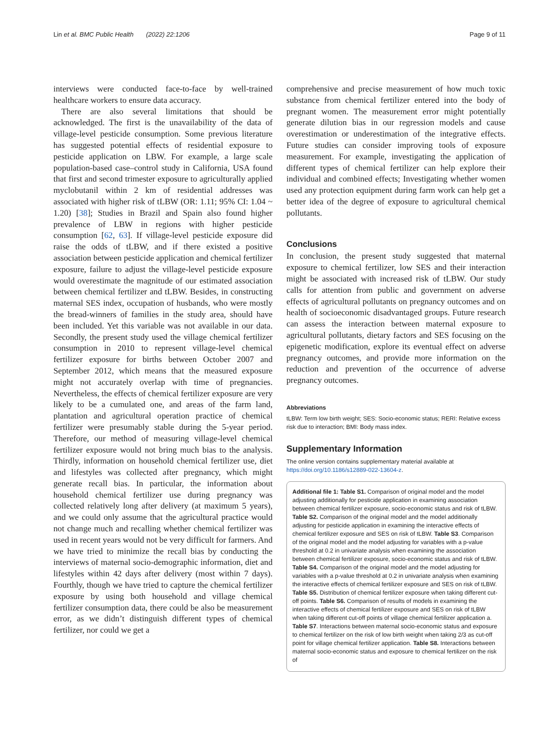Lin et al. BMC Public Health (2022) 22:1206 Page 9 of 11
interviews were conducted face-to-face by well-trained healthcare workers to ensure data accuracy.
There are also several limitations that should be acknowledged. The first is the unavailability of the data of village-level pesticide consumption. Some previous literature has suggested potential effects of residential exposure to pesticide application on LBW. For example, a large scale population-based case–control study in California, USA found that first and second trimester exposure to agriculturally applied myclobutanil within 2 km of residential addresses was associated with higher risk of tLBW (OR: 1.11; 95% CI: 1.04 ~ 1.20) [38]; Studies in Brazil and Spain also found higher prevalence of LBW in regions with higher pesticide consumption [62, 63]. If village-level pesticide exposure did raise the odds of tLBW, and if there existed a positive association between pesticide application and chemical fertilizer exposure, failure to adjust the village-level pesticide exposure would overestimate the magnitude of our estimated association between chemical fertilizer and tLBW. Besides, in constructing maternal SES index, occupation of husbands, who were mostly the bread-winners of families in the study area, should have been included. Yet this variable was not available in our data. Secondly, the present study used the village chemical fertilizer consumption in 2010 to represent village-level chemical fertilizer exposure for births between October 2007 and September 2012, which means that the measured exposure might not accurately overlap with time of pregnancies. Nevertheless, the effects of chemical fertilizer exposure are very likely to be a cumulated one, and areas of the farm land, plantation and agricultural operation practice of chemical fertilizer were presumably stable during the 5-year period. Therefore, our method of measuring village-level chemical fertilizer exposure would not bring much bias to the analysis. Thirdly, information on household chemical fertilizer use, diet and lifestyles was collected after pregnancy, which might generate recall bias. In particular, the information about household chemical fertilizer use during pregnancy was collected relatively long after delivery (at maximum 5 years), and we could only assume that the agricultural practice would not change much and recalling whether chemical fertilizer was used in recent years would not be very difficult for farmers. And we have tried to minimize the recall bias by conducting the interviews of maternal socio-demographic information, diet and lifestyles within 42 days after delivery (most within 7 days). Fourthly, though we have tried to capture the chemical fertilizer exposure by using both household and village chemical fertilizer consumption data, there could be also be measurement error, as we didn’t distinguish different types of chemical fertilizer, nor could we get a
comprehensive and precise measurement of how much toxic substance from chemical fertilizer entered into the body of pregnant women. The measurement error might potentially generate dilution bias in our regression models and cause overestimation or underestimation of the integrative effects. Future studies can consider improving tools of exposure measurement. For example, investigating the application of different types of chemical fertilizer can help explore their individual and combined effects; Investigating whether women used any protection equipment during farm work can help get a better idea of the degree of exposure to agricultural chemical pollutants.
Conclusions
In conclusion, the present study suggested that maternal exposure to chemical fertilizer, low SES and their interaction might be associated with increased risk of tLBW. Our study calls for attention from public and government on adverse effects of agricultural pollutants on pregnancy outcomes and on health of socioeconomic disadvantaged groups. Future research can assess the interaction between maternal exposure to agricultural pollutants, dietary factors and SES focusing on the epigenetic modification, explore its eventual effect on adverse pregnancy outcomes, and provide more information on the reduction and prevention of the occurrence of adverse pregnancy outcomes.
Abbreviations
tLBW: Term low birth weight; SES: Socio-economic status; RERI: Relative excess risk due to interaction; BMI: Body mass index.
Supplementary Information
The online version contains supplementary material available at https://doi.org/10.1186/s12889-022-13604-z.
Additional file 1: Table S1. Comparison of original model and the model adjusting additionally for pesticide application in examining association between chemical fertilizer exposure, socio-economic status and risk of tLBW. Table S2. Comparison of the original model and the model additionally adjusting for pesticide application in examining the interactive effects of chemical fertilizer exposure and SES on risk of tLBW. Table S3. Comparison of the original model and the model adjusting for variables with a p-value threshold at 0.2 in univariate analysis when examining the association between chemical fertilizer exposure, socio-economic status and risk of tLBW. Table S4. Comparison of the original model and the model adjusting for variables with a p-value threshold at 0.2 in univariate analysis when examining the interactive effects of chemical fertilizer exposure and SES on risk of tLBW. Table S5. Distribution of chemical fertilizer exposure when taking different cut-off points. Table S6. Comparison of results of models in examining the interactive effects of chemical fertilizer exposure and SES on risk of tLBW when taking different cut-off points of village chemical fertilizer application a. Table S7. Interactions between maternal socio-economic status and exposure to chemical fertilizer on the risk of low birth weight when taking 2/3 as cut-off point for village chemical fertilizer application. Table S8. Interactions between maternal socio-economic status and exposure to chemical fertilizer on the risk of